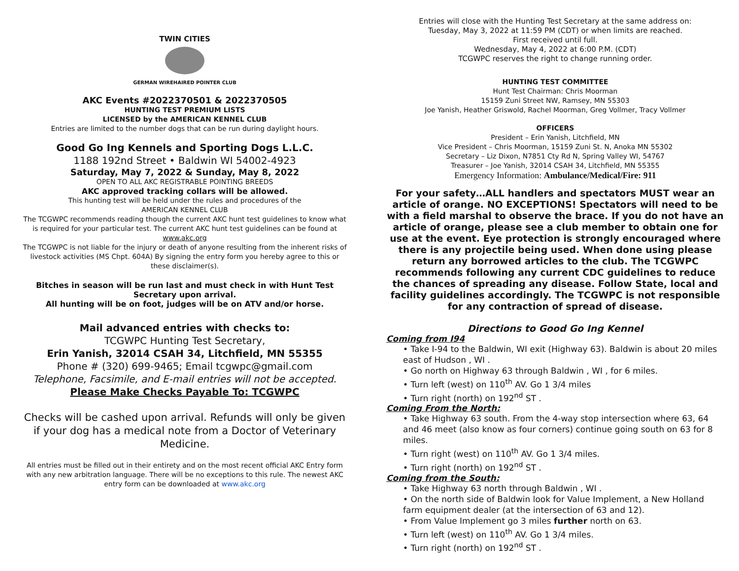TWIN CITIES
GERMAN WIREHAIRED POINTER CLUB
AKC Events #2022370501 & 2022370505
HUNTING TEST PREMIUM LISTS
LICENSED by the AMERICAN KENNEL CLUB
Entries are limited to the number dogs that can be run during daylight hours.
Good Go Ing Kennels and Sporting Dogs L.L.C.
1188 192nd Street • Baldwin WI 54002-4923
Saturday, May 7, 2022 & Sunday, May 8, 2022
OPEN TO ALL AKC REGISTRABLE POINTING BREEDS
AKC approved tracking collars will be allowed.
This hunting test will be held under the rules and procedures of the
AMERICAN KENNEL CLUB
The TCGWPC recommends reading though the current AKC hunt test guidelines to know what is required for your particular test. The current AKC hunt test guidelines can be found at www.akc.org
The TCGWPC is not liable for the injury or death of anyone resulting from the inherent risks of livestock activities (MS Chpt. 604A) By signing the entry form you hereby agree to this or these disclaimer(s).
Bitches in season will be run last and must check in with Hunt Test Secretary upon arrival.
All hunting will be on foot, judges will be on ATV and/or horse.
Mail advanced entries with checks to:
TCGWPC Hunting Test Secretary,
Erin Yanish, 32014 CSAH 34, Litchfield, MN 55355
Phone # (320) 699-9465; Email tcgwpc@gmail.com
Telephone, Facsimile, and E-mail entries will not be accepted.
Please Make Checks Payable To: TCGWPC
Checks will be cashed upon arrival. Refunds will only be given if your dog has a medical note from a Doctor of Veterinary Medicine.
All entries must be filled out in their entirety and on the most recent official AKC Entry form with any new arbitration language. There will be no exceptions to this rule. The newest AKC entry form can be downloaded at www.akc.org
Entries will close with the Hunting Test Secretary at the same address on:
Tuesday, May 3, 2022 at 11:59 PM (CDT) or when limits are reached.
First received until full.
Wednesday, May 4, 2022 at 6:00 P.M. (CDT)
TCGWPC reserves the right to change running order.
HUNTING TEST COMMITTEE
Hunt Test Chairman: Chris Moorman
15159 Zuni Street NW, Ramsey, MN 55303
Joe Yanish, Heather Griswold, Rachel Moorman, Greg Vollmer, Tracy Vollmer
OFFICERS
President – Erin Yanish, Litchfield, MN
Vice President – Chris Moorman, 15159 Zuni St. N, Anoka MN 55302
Secretary – Liz Dixon, N7851 Cty Rd N, Spring Valley WI, 54767
Treasurer – Joe Yanish, 32014 CSAH 34, Litchfield, MN 55355
Emergency Information: Ambulance/Medical/Fire: 911
For your safety…ALL handlers and spectators MUST wear an article of orange. NO EXCEPTIONS! Spectators will need to be with a field marshal to observe the brace. If you do not have an article of orange, please see a club member to obtain one for use at the event. Eye protection is strongly encouraged where there is any projectile being used. When done using please return any borrowed articles to the club. The TCGWPC recommends following any current CDC guidelines to reduce the chances of spreading any disease. Follow State, local and facility guidelines accordingly. The TCGWPC is not responsible for any contraction of spread of disease.
Directions to Good Go Ing Kennel
Coming from I94
• Take I-94 to the Baldwin, WI exit (Highway 63). Baldwin is about 20 miles east of Hudson , WI .
• Go north on Highway 63 through Baldwin , WI , for 6 miles.
• Turn left (west) on 110<sup>th</sup> AV. Go 1 3/4 miles
• Turn right (north) on 192<sup>nd</sup> ST .
Coming From the North:
• Take Highway 63 south. From the 4-way stop intersection where 63, 64 and 46 meet (also know as four corners) continue going south on 63 for 8 miles.
• Turn right (west) on 110<sup>th</sup> AV. Go 1 3/4 miles.
• Turn right (north) on 192<sup>nd</sup> ST .
Coming from the South:
• Take Highway 63 north through Baldwin , WI .
• On the north side of Baldwin look for Value Implement, a New Holland farm equipment dealer (at the intersection of 63 and 12).
• From Value Implement go 3 miles further north on 63.
• Turn left (west) on 110<sup>th</sup> AV. Go 1 3/4 miles.
• Turn right (north) on 192<sup>nd</sup> ST .